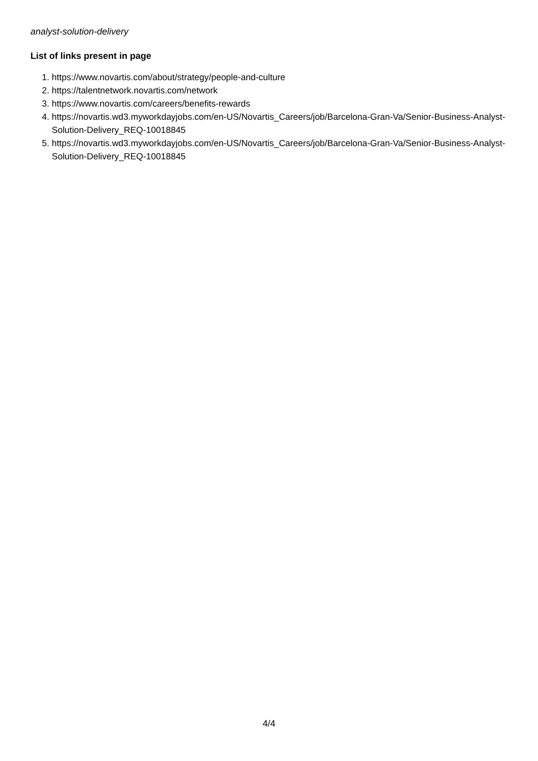analyst-solution-delivery
List of links present in page
1. https://www.novartis.com/about/strategy/people-and-culture
2. https://talentnetwork.novartis.com/network
3. https://www.novartis.com/careers/benefits-rewards
4. https://novartis.wd3.myworkdayjobs.com/en-US/Novartis_Careers/job/Barcelona-Gran-Va/Senior-Business-Analyst-Solution-Delivery_REQ-10018845
5. https://novartis.wd3.myworkdayjobs.com/en-US/Novartis_Careers/job/Barcelona-Gran-Va/Senior-Business-Analyst-Solution-Delivery_REQ-10018845
4/4